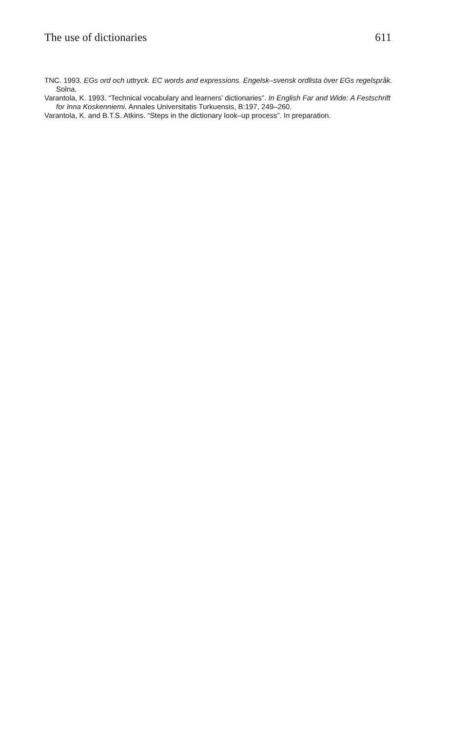The use of dictionaries 611
TNC. 1993. EGs ord och uttryck. EC words and expressions. Engelsk–svensk ordlista över EGs regelspråk. Solna.
Varantola, K. 1993. “Technical vocabulary and learners’ dictionaries”. In English Far and Wide: A Festschrift for Inna Koskenniemi. Annales Universitatis Turkuensis, B:197, 249–260.
Varantola, K. and B.T.S. Atkins. “Steps in the dictionary look–up process”. In preparation.